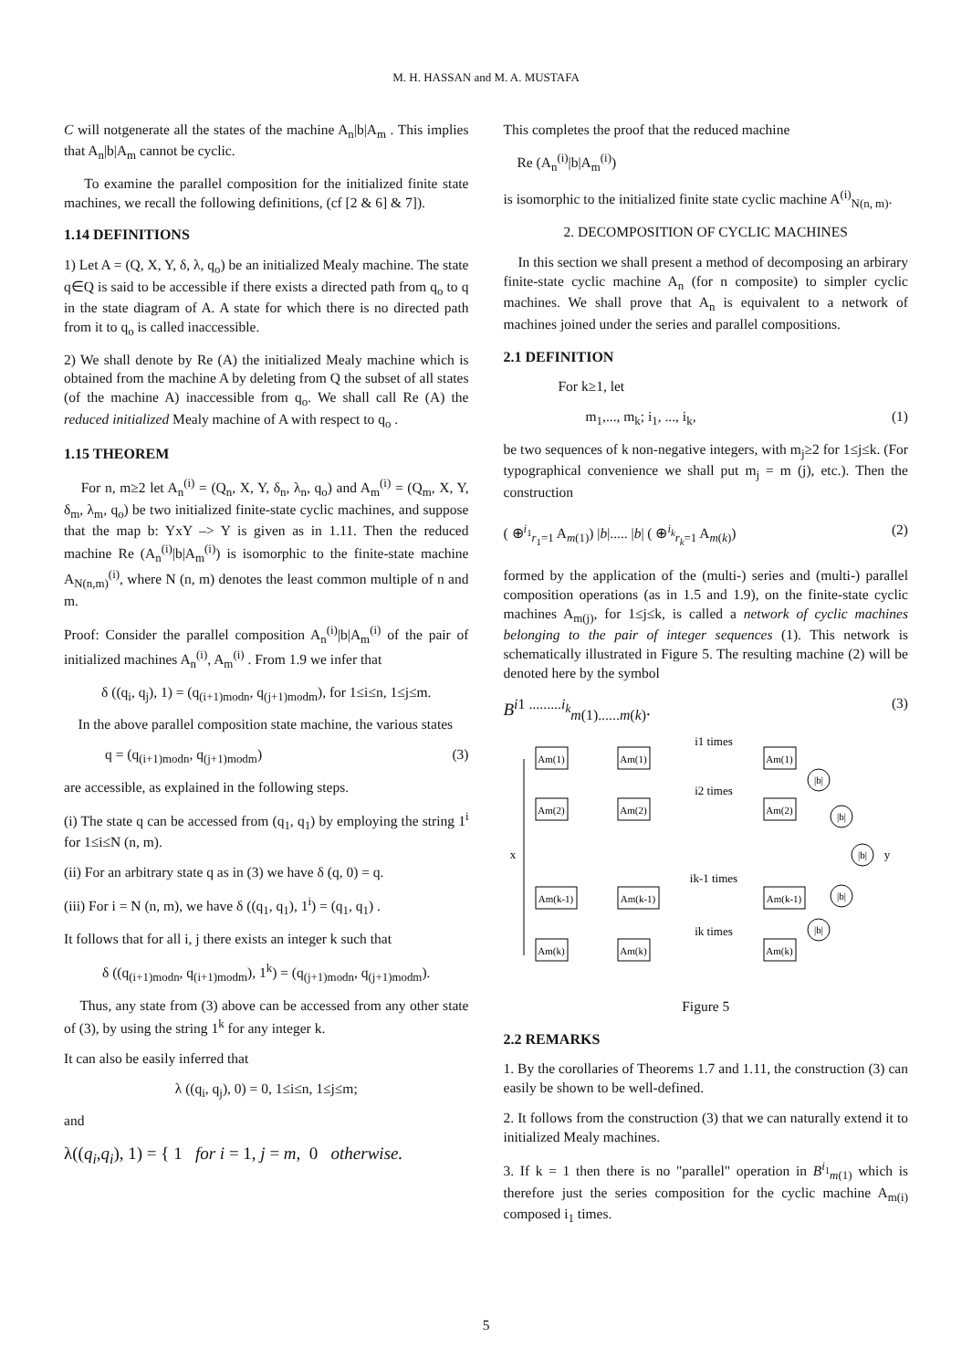M. H. HASSAN and M. A. MUSTAFA
C will notgenerate all the states of the machine A<sub>n</sub>|b|A<sub>m</sub> . This implies that A<sub>n</sub>|b|A<sub>m</sub> cannot be cyclic.
To examine the parallel composition for the initialized finite state machines, we recall the following definitions, (cf [2 & 6] & 7]).
1.14 DEFINITIONS
1) Let A = (Q, X, Y, δ, λ, q<sub>o</sub>) be an initialized Mealy machine. The state q∈Q is said to be accessible if there exists a directed path from q<sub>o</sub> to q in the state diagram of A. A state for which there is no directed path from it to q<sub>o</sub> is called inaccessible.
2) We shall denote by Re (A) the initialized Mealy machine which is obtained from the machine A by deleting from Q the subset of all states (of the machine A) inaccessible from q<sub>o</sub>. We shall call Re (A) the reduced initialized Mealy machine of A with respect to q<sub>o</sub> .
1.15 THEOREM
For n, m≥2 let A<sub>n</sub><sup>(i)</sup> = (Q<sub>n</sub>, X, Y, δ<sub>n</sub>, λ<sub>n</sub>, q<sub>o</sub>) and A<sub>m</sub><sup>(i)</sup> = (Q<sub>m</sub>, X, Y, δ<sub>m</sub>, λ<sub>m</sub>, q<sub>o</sub>) be two initialized finite-state cyclic machines, and suppose that the map b: YxY –> Y is given as in 1.11. Then the reduced machine Re (A<sub>n</sub><sup>(i)</sup>|b|A<sub>m</sub><sup>(i)</sup>) is isomorphic to the finite-state machine A<sub>N(n,m)</sub><sup>(i)</sup>, where N (n, m) denotes the least common multiple of n and m.
Proof: Consider the parallel composition A<sub>n</sub><sup>(i)</sup>|b|A<sub>m</sub><sup>(i)</sup> of the pair of initialized machines A<sub>n</sub><sup>(i)</sup>, A<sub>m</sub><sup>(i)</sup> . From 1.9 we infer that
δ ((q<sub>i</sub>, q<sub>j</sub>), 1) = (q<sub>(i+1)modn</sub>, q<sub>(j+1)modm</sub>), for 1≤i≤n, 1≤j≤m.
In the above parallel composition state machine, the various states
q = (q<sub>(i+1)modn</sub>, q<sub>(j+1)modm</sub>) (3)
are accessible, as explained in the following steps.
(i) The state q can be accessed from (q<sub>1</sub>, q<sub>1</sub>) by employing the string 1<sup>i</sup> for 1≤i≤N (n, m).
(ii) For an arbitrary state q as in (3) we have δ (q, 0) = q.
(iii) For i = N (n, m), we have δ ((q<sub>1</sub>, q<sub>1</sub>), 1<sup>i</sup>) = (q<sub>1</sub>, q<sub>1</sub>) .
It follows that for all i, j there exists an integer k such that
δ ((q<sub>(i+1)modn</sub>, q<sub>(i+1)modm</sub>), 1<sup>k</sup>) = (q<sub>(j+1)modn</sub>, q<sub>(j+1)modm</sub>).
Thus, any state from (3) above can be accessed from any other state of (3), by using the string 1<sup>k</sup> for any integer k.
It can also be easily inferred that
λ ((q<sub>i</sub>, q<sub>j</sub>), 0) = 0, 1≤i≤n, 1≤j≤m;
and
λ((q<sub>i</sub>,q<sub>i</sub>), 1) = { 1 for i = 1, j = m, 0 otherwise.
This completes the proof that the reduced machine
Re (A<sub>n</sub><sup>(i)</sup>|b|A<sub>m</sub><sup>(i)</sup>)
is isomorphic to the initialized finite state cyclic machine A<sup>(i)</sup><sub>N(n, m)</sub>.
2. DECOMPOSITION OF CYCLIC MACHINES
In this section we shall present a method of decomposing an arbirary finite-state cyclic machine A<sub>n</sub> (for n composite) to simpler cyclic machines. We shall prove that A<sub>n</sub> is equivalent to a network of machines joined under the series and parallel compositions.
2.1 DEFINITION
For k≥1, let
m<sub>1</sub>,..., m<sub>k</sub>; i<sub>1</sub>, ..., i<sub>k</sub>, (1)
be two sequences of k non-negative integers, with m<sub>j</sub>≥2 for 1≤j≤k. (For typographical convenience we shall put m<sub>j</sub> = m (j), etc.). Then the construction
( ⊕<sup>i<sub>1</sub></sup><sub>r<sub>1</sub>=1</sub> A<sub>m(1)</sub>) |b|..... |b| ( ⊕<sup>i<sub>k</sub></sup><sub>r<sub>k</sub>=1</sub> A<sub>m(k)</sub>) (2)
formed by the application of the (multi-) series and (multi-) parallel composition operations (as in 1.5 and 1.9), on the finite-state cyclic machines A<sub>m(j)</sub>, for 1≤j≤k, is called a network of cyclic machines belonging to the pair of integer sequences (1). This network is schematically illustrated in Figure 5. The resulting machine (2) will be denoted here by the symbol
B<sup>i1 .........i<sub>k</sub></sup><sub>m(1)......m(k)</sub>. (3)
Am(1)
Am(1)
Am(1)
Am(2)
Am(2)
Am(2)
Am(k-1)
Am(k-1)
Am(k-1)
Am(k)
Am(k)
Am(k)
|b|
|b|
|b|
|b|
|b|
i1 times
i2 times
ik-1 times
ik times
x
y
Figure 5
2.2 REMARKS
1. By the corollaries of Theorems 1.7 and 1.11, the construction (3) can easily be shown to be well-defined.
2. It follows from the construction (3) that we can naturally extend it to initialized Mealy machines.
3. If k = 1 then there is no "parallel" operation in B<sup>i<sub>1</sub></sup><sub>m(1)</sub> which is therefore just the series composition for the cyclic machine A<sub>m(i)</sub> composed i<sub>1</sub> times.
5